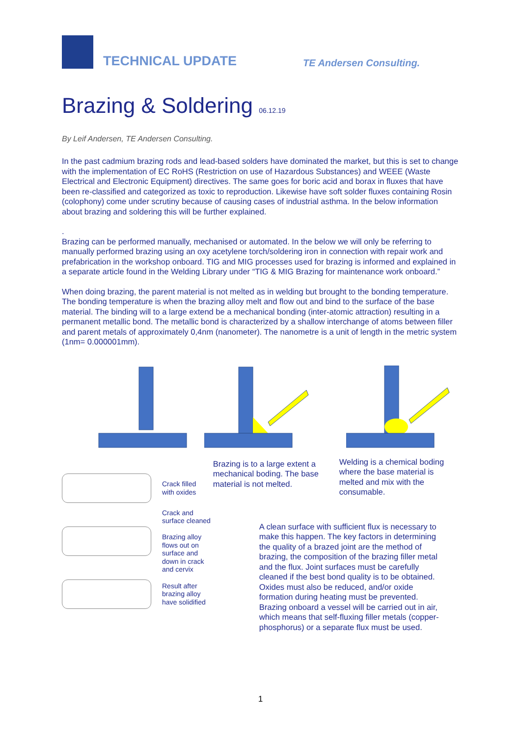TECHNICAL UPDATE
TE Andersen Consulting.
Brazing & Soldering 06.12.19
By Leif Andersen, TE Andersen Consulting.
In the past cadmium brazing rods and lead-based solders have dominated the market, but this is set to change with the implementation of EC RoHS (Restriction on use of Hazardous Substances) and WEEE (Waste Electrical and Electronic Equipment) directives. The same goes for boric acid and borax in fluxes that have been re-classified and categorized as toxic to reproduction. Likewise have soft solder fluxes containing Rosin (colophony) come under scrutiny because of causing cases of industrial asthma. In the below information about brazing and soldering this will be further explained.
.
Brazing can be performed manually, mechanised or automated. In the below we will only be referring to manually performed brazing using an oxy acetylene torch/soldering iron in connection with repair work and prefabrication in the workshop onboard. TIG and MIG processes used for brazing is informed and explained in a separate article found in the Welding Library under “TIG & MIG Brazing for maintenance work onboard.”
When doing brazing, the parent material is not melted as in welding but brought to the bonding temperature. The bonding temperature is when the brazing alloy melt and flow out and bind to the surface of the base material. The binding will to a large extend be a mechanical bonding (inter-atomic attraction) resulting in a permanent metallic bond. The metallic bond is characterized by a shallow interchange of atoms between filler and parent metals of approximately 0,4nm (nanometer). The nanometre is a unit of length in the metric system (1nm= 0.000001mm).
Crack filled
with oxides
Crack and
surface cleaned
Brazing alloy
flows out on
surface and
down in crack
and cervix
Result after
brazing alloy
have solidified
Brazing is to a large extent a mechanical boding. The base material is not melted.
Welding is a chemical boding where the base material is melted and mix with the consumable.
A clean surface with sufficient flux is necessary to make this happen. The key factors in determining the quality of a brazed joint are the method of brazing, the composition of the brazing filler metal and the flux. Joint surfaces must be carefully cleaned if the best bond quality is to be obtained. Oxides must also be reduced, and/or oxide formation during heating must be prevented. Brazing onboard a vessel will be carried out in air, which means that self-fluxing filler metals (copper-phosphorus) or a separate flux must be used.
1